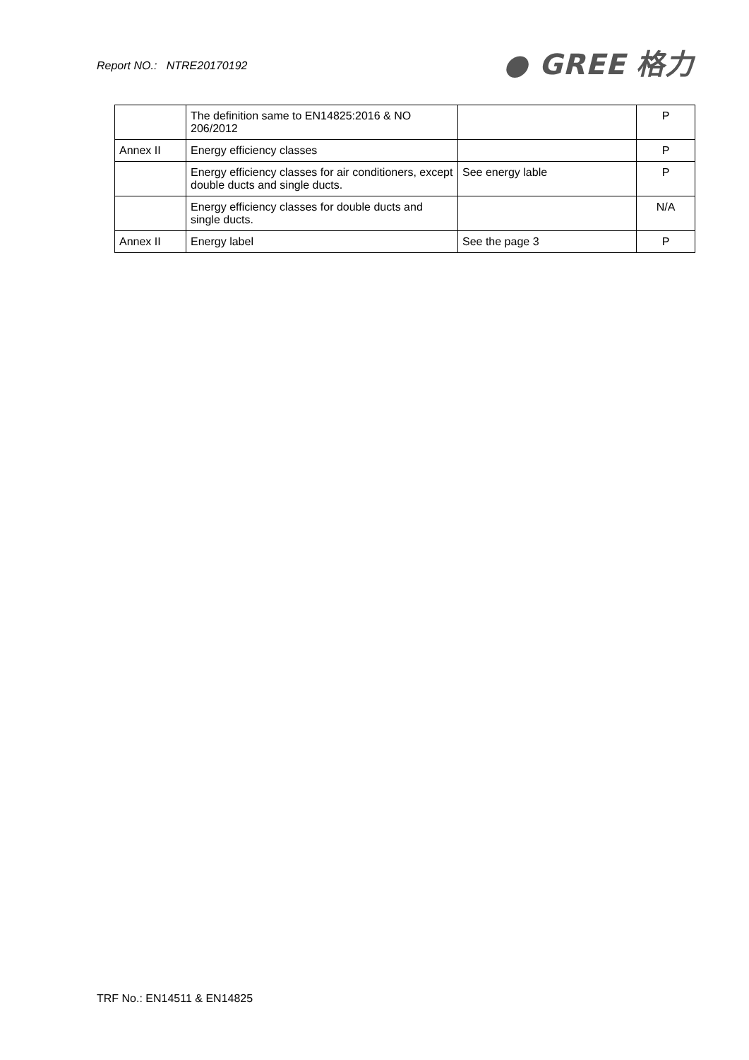Report NO.: NTRE20170192
● GREE 格力
| | The definition same to EN14825:2016 & NO 206/2012 | | P |
| Annex II | Energy efficiency classes | | P |
| | Energy efficiency classes for air conditioners, except double ducts and single ducts. | See energy lable | P |
| | Energy efficiency classes for double ducts and single ducts. | | N/A |
| Annex II | Energy label | See the page 3 | P |
TRF No.: EN14511 & EN14825